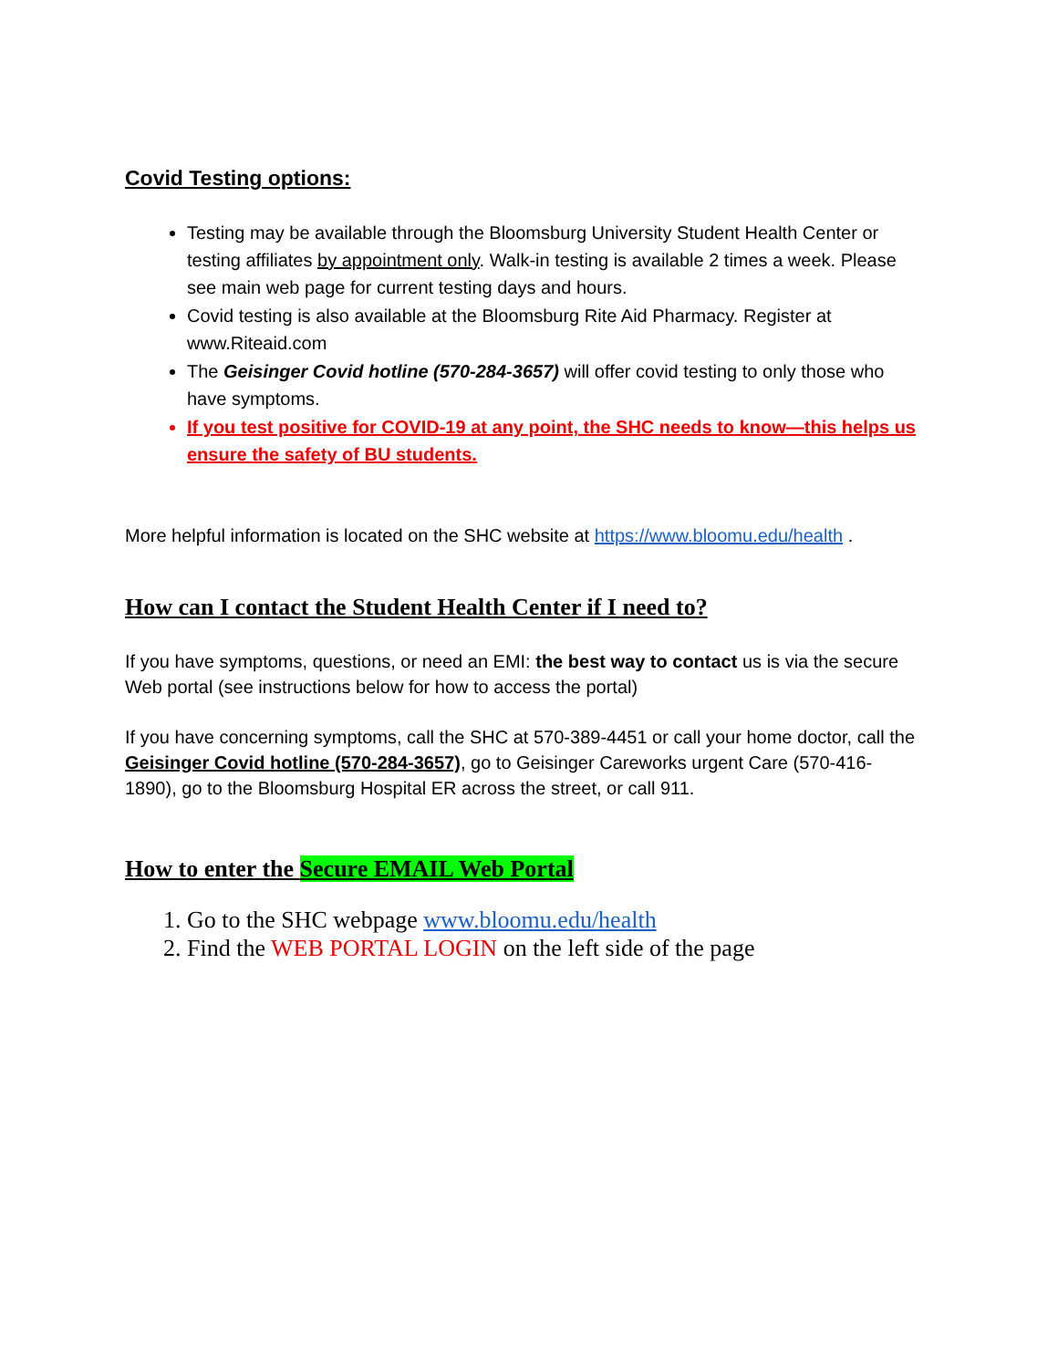Covid Testing options:
Testing may be available through the Bloomsburg University Student Health Center or testing affiliates by appointment only. Walk-in testing is available 2 times a week. Please see main web page for current testing days and hours.
Covid testing is also available at the Bloomsburg Rite Aid Pharmacy. Register at www.Riteaid.com
The Geisinger Covid hotline (570-284-3657) will offer covid testing to only those who have symptoms.
If you test positive for COVID-19 at any point, the SHC needs to know—this helps us ensure the safety of BU students.
More helpful information is located on the SHC website at https://www.bloomu.edu/health .
How can I contact the Student Health Center if I need to?
If you have symptoms, questions, or need an EMI: the best way to contact us is via the secure Web portal (see instructions below for how to access the portal)
If you have concerning symptoms, call the SHC at 570-389-4451 or call your home doctor, call the Geisinger Covid hotline (570-284-3657), go to Geisinger Careworks urgent Care (570-416-1890), go to the Bloomsburg Hospital ER across the street, or call 911.
How to enter the Secure EMAIL Web Portal
1. Go to the SHC webpage www.bloomu.edu/health
2. Find the WEB PORTAL LOGIN on the left side of the page